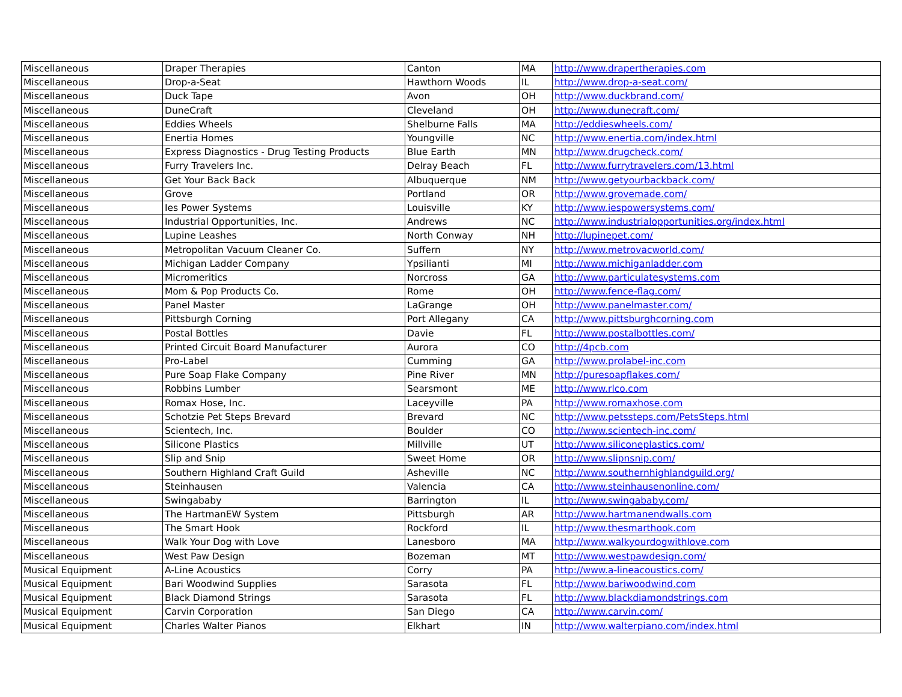| Miscellaneous | Draper Therapies | Canton | MA | http://www.drapertherapies.com |
| Miscellaneous | Drop-a-Seat | Hawthorn Woods | IL | http://www.drop-a-seat.com/ |
| Miscellaneous | Duck Tape | Avon | OH | http://www.duckbrand.com/ |
| Miscellaneous | DuneCraft | Cleveland | OH | http://www.dunecraft.com/ |
| Miscellaneous | Eddies Wheels | Shelburne Falls | MA | http://eddieswheels.com/ |
| Miscellaneous | Enertia Homes | Youngville | NC | http://www.enertia.com/index.html |
| Miscellaneous | Express Diagnostics - Drug Testing Products | Blue Earth | MN | http://www.drugcheck.com/ |
| Miscellaneous | Furry Travelers Inc. | Delray Beach | FL | http://www.furrytravelers.com/13.html |
| Miscellaneous | Get Your Back Back | Albuquerque | NM | http://www.getyourbackback.com/ |
| Miscellaneous | Grove | Portland | OR | http://www.grovemade.com/ |
| Miscellaneous | Ies Power Systems | Louisville | KY | http://www.iespowersystems.com/ |
| Miscellaneous | Industrial Opportunities, Inc. | Andrews | NC | http://www.industrialopportunities.org/index.html |
| Miscellaneous | Lupine Leashes | North Conway | NH | http://lupinepet.com/ |
| Miscellaneous | Metropolitan Vacuum Cleaner Co. | Suffern | NY | http://www.metrovacworld.com/ |
| Miscellaneous | Michigan Ladder Company | Ypsilianti | MI | http://www.michiganladder.com |
| Miscellaneous | Micromeritics | Norcross | GA | http://www.particulatesystems.com |
| Miscellaneous | Mom & Pop Products Co. | Rome | OH | http://www.fence-flag.com/ |
| Miscellaneous | Panel Master | LaGrange | OH | http://www.panelmaster.com/ |
| Miscellaneous | Pittsburgh Corning | Port Allegany | CA | http://www.pittsburghcorning.com |
| Miscellaneous | Postal Bottles | Davie | FL | http://www.postalbottles.com/ |
| Miscellaneous | Printed Circuit Board Manufacturer | Aurora | CO | http://4pcb.com |
| Miscellaneous | Pro-Label | Cumming | GA | http://www.prolabel-inc.com |
| Miscellaneous | Pure Soap Flake Company | Pine River | MN | http://puresoapflakes.com/ |
| Miscellaneous | Robbins Lumber | Searsmont | ME | http://www.rlco.com |
| Miscellaneous | Romax Hose, Inc. | Laceyville | PA | http://www.romaxhose.com |
| Miscellaneous | Schotzie Pet Steps Brevard | Brevard | NC | http://www.petssteps.com/PetsSteps.html |
| Miscellaneous | Scientech, Inc. | Boulder | CO | http://www.scientech-inc.com/ |
| Miscellaneous | Silicone Plastics | Millville | UT | http://www.siliconeplastics.com/ |
| Miscellaneous | Slip and Snip | Sweet Home | OR | http://www.slipnsnip.com/ |
| Miscellaneous | Southern Highland Craft Guild | Asheville | NC | http://www.southernhighlandguild.org/ |
| Miscellaneous | Steinhausen | Valencia | CA | http://www.steinhausenonline.com/ |
| Miscellaneous | Swingababy | Barrington | IL | http://www.swingababy.com/ |
| Miscellaneous | The HartmanEW System | Pittsburgh | AR | http://www.hartmanendwalls.com |
| Miscellaneous | The Smart Hook | Rockford | IL | http://www.thesmarthook.com |
| Miscellaneous | Walk Your Dog with Love | Lanesboro | MA | http://www.walkyourdogwithlove.com |
| Miscellaneous | West Paw Design | Bozeman | MT | http://www.westpawdesign.com/ |
| Musical Equipment | A-Line Acoustics | Corry | PA | http://www.a-lineacoustics.com/ |
| Musical Equipment | Bari Woodwind Supplies | Sarasota | FL | http://www.bariwoodwind.com |
| Musical Equipment | Black Diamond Strings | Sarasota | FL | http://www.blackdiamondstrings.com |
| Musical Equipment | Carvin Corporation | San Diego | CA | http://www.carvin.com/ |
| Musical Equipment | Charles Walter Pianos | Elkhart | IN | http://www.walterpiano.com/index.html |